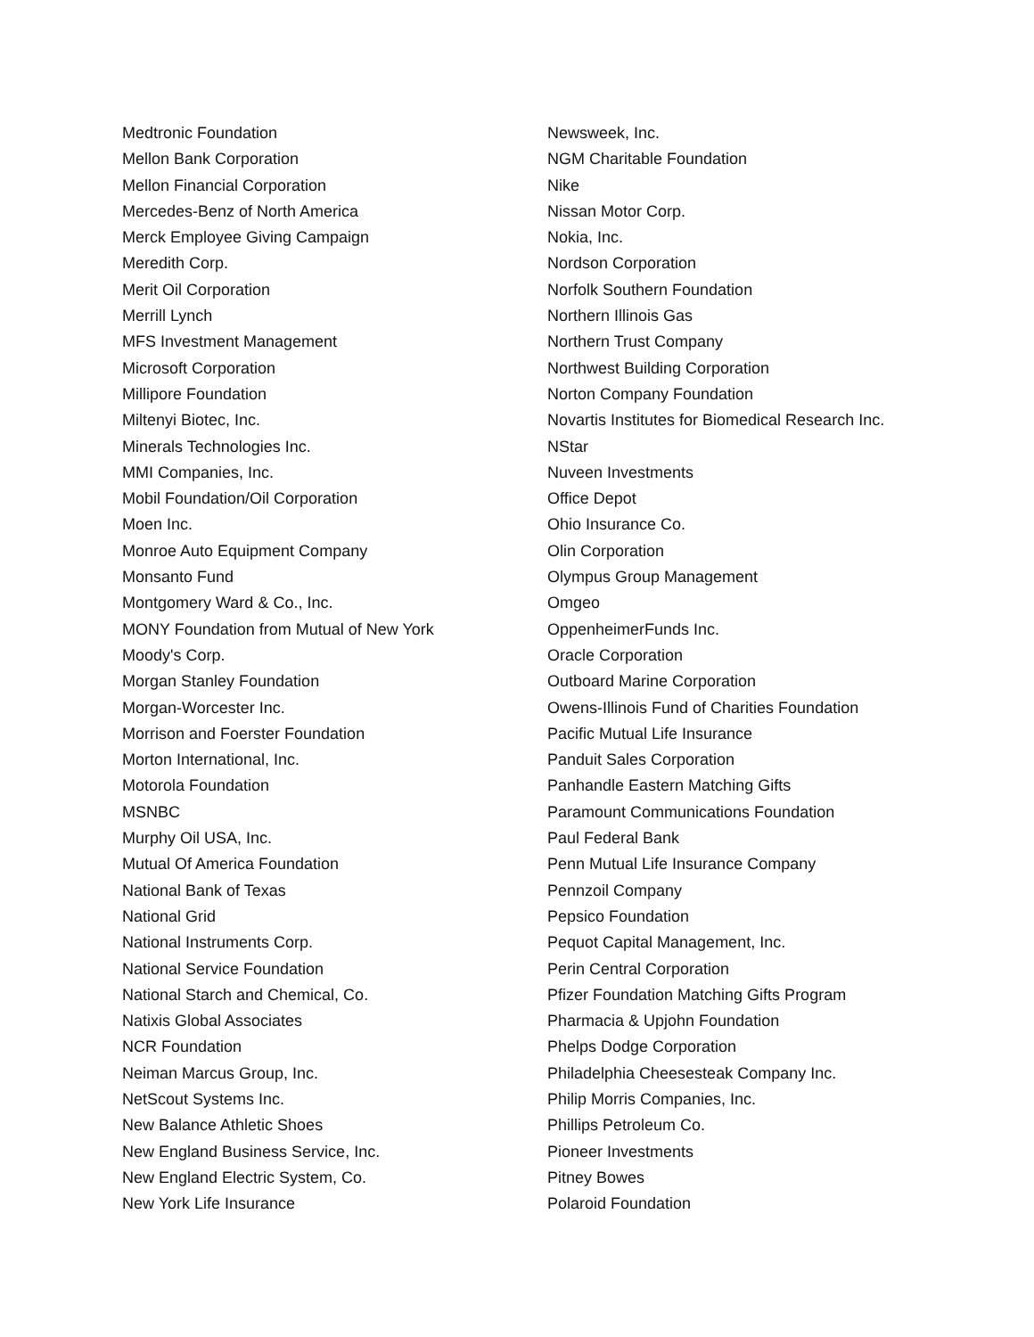Medtronic Foundation
Mellon Bank Corporation
Mellon Financial Corporation
Mercedes-Benz of North America
Merck Employee Giving Campaign
Meredith Corp.
Merit Oil Corporation
Merrill Lynch
MFS Investment Management
Microsoft Corporation
Millipore Foundation
Miltenyi Biotec, Inc.
Minerals Technologies Inc.
MMI Companies, Inc.
Mobil Foundation/Oil Corporation
Moen Inc.
Monroe Auto Equipment Company
Monsanto Fund
Montgomery Ward & Co., Inc.
MONY Foundation from Mutual of New York
Moody's Corp.
Morgan Stanley Foundation
Morgan-Worcester Inc.
Morrison and Foerster Foundation
Morton International, Inc.
Motorola Foundation
MSNBC
Murphy Oil USA, Inc.
Mutual Of America Foundation
National Bank of Texas
National Grid
National Instruments Corp.
National Service Foundation
National Starch and Chemical, Co.
Natixis Global Associates
NCR Foundation
Neiman Marcus Group, Inc.
NetScout Systems Inc.
New Balance Athletic Shoes
New England Business Service, Inc.
New England Electric System, Co.
New York Life Insurance
Newsweek, Inc.
NGM Charitable Foundation
Nike
Nissan Motor Corp.
Nokia, Inc.
Nordson Corporation
Norfolk Southern Foundation
Northern Illinois Gas
Northern Trust Company
Northwest Building Corporation
Norton Company Foundation
Novartis Institutes for Biomedical Research Inc.
NStar
Nuveen Investments
Office Depot
Ohio Insurance Co.
Olin Corporation
Olympus Group Management
Omgeo
OppenheimerFunds Inc.
Oracle Corporation
Outboard Marine Corporation
Owens-Illinois Fund of Charities Foundation
Pacific Mutual Life Insurance
Panduit Sales Corporation
Panhandle Eastern Matching Gifts
Paramount Communications Foundation
Paul Federal Bank
Penn Mutual Life Insurance Company
Pennzoil Company
Pepsico Foundation
Pequot Capital Management, Inc.
Perin Central Corporation
Pfizer Foundation Matching Gifts Program
Pharmacia & Upjohn Foundation
Phelps Dodge Corporation
Philadelphia Cheesesteak Company Inc.
Philip Morris Companies, Inc.
Phillips Petroleum Co.
Pioneer Investments
Pitney Bowes
Polaroid Foundation